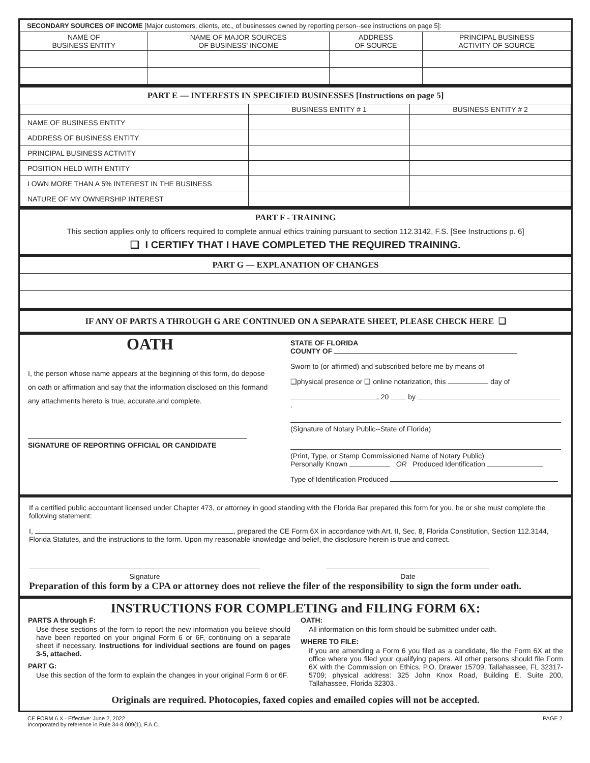SECONDARY SOURCES OF INCOME [Major customers, clients, etc., of businesses owned by reporting person--see instructions on page 5]:
| NAME OF BUSINESS ENTITY | NAME OF MAJOR SOURCES OF BUSINESS' INCOME | ADDRESS OF SOURCE | PRINCIPAL BUSINESS ACTIVITY OF SOURCE |
| --- | --- | --- | --- |
PART E — INTERESTS IN SPECIFIED BUSINESSES [Instructions on page 5]
| | BUSINESS ENTITY # 1 | BUSINESS ENTITY # 2 |
| --- | --- | --- |
| NAME OF BUSINESS ENTITY | | |
| ADDRESS OF BUSINESS ENTITY | | |
| PRINCIPAL BUSINESS ACTIVITY | | |
| POSITION HELD WITH ENTITY | | |
| I OWN MORE THAN A 5% INTEREST IN THE BUSINESS | | |
| NATURE OF MY OWNERSHIP INTEREST | | |
PART F - TRAINING
This section applies only to officers required to complete annual ethics training pursuant to section 112.3142, F.S. [See Instructions p. 6]
❑ I CERTIFY THAT I HAVE COMPLETED THE REQUIRED TRAINING.
PART G — EXPLANATION OF CHANGES
IF ANY OF PARTS A THROUGH G ARE CONTINUED ON A SEPARATE SHEET, PLEASE CHECK HERE ❑
OATH
I, the person whose name appears at the beginning of this form, do depose on oath or affirmation and say that the information disclosed on this formand any attachments hereto is true, accurate,and complete.
SIGNATURE OF REPORTING OFFICIAL OR CANDIDATE
STATE OF FLORIDA
COUNTY OF
Sworn to (or affirmed) and subscribed before me by means of
❑physical presence or ❑ online notarization, this day of
, 20 by .
(Signature of Notary Public--State of Florida)
(Print, Type, or Stamp Commissioned Name of Notary Public)
Personally Known OR Produced Identification
Type of Identification Produced
If a certified public accountant licensed under Chapter 473, or attorney in good standing with the Florida Bar prepared this form for you, he or she must complete the following statement:
I, , prepared the CE Form 6X in accordance with Art. II, Sec. 8, Florida Constitution, Section 112.3144, Florida Statutes, and the instructions to the form. Upon my reasonable knowledge and belief, the disclosure herein is true and correct.
Signature Date
Preparation of this form by a CPA or attorney does not relieve the filer of the responsibility to sign the form under oath.
INSTRUCTIONS FOR COMPLETING and FILING FORM 6X:
PARTS A through F:
Use these sections of the form to report the new information you believe should have been reported on your original Form 6 or 6F, continuing on a separate sheet if necessary. Instructions for individual sections are found on pages 3-5, attached.
PART G:
Use this section of the form to explain the changes in your original Form 6 or 6F.
OATH:
All information on this form should be submitted under oath.
WHERE TO FILE:
If you are amending a Form 6 you filed as a candidate, file the Form 6X at the office where you filed your qualifying papers. All other persons should file Form 6X with the Commission on Ethics, P.O. Drawer 15709, Tallahassee, FL 32317-5709; physical address: 325 John Knox Road, Building E, Suite 200, Tallahassee, Florida 32303..
Originals are required. Photocopies, faxed copies and emailed copies will not be accepted.
CE FORM 6 X - Effective: June 2, 2022
Incorporated by reference in Rule 34-8.009(1), F.A.C.
PAGE 2